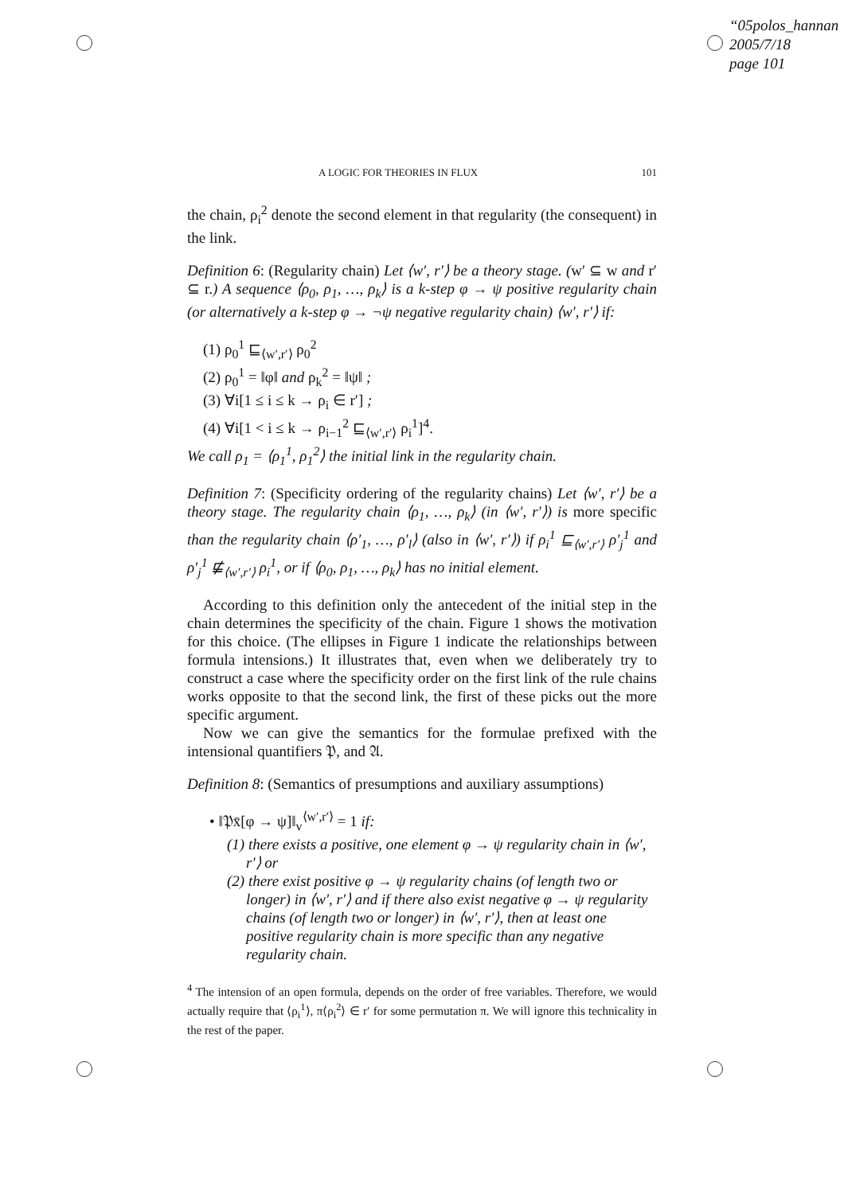“05polos_hannan
2005/7/18
page 101
A LOGIC FOR THEORIES IN FLUX 101
the chain, ρ<sub>i</sub><sup>2</sup> denote the second element in that regularity (the consequent) in the link.
Definition 6: (Regularity chain) Let ⟨w′, r′⟩ be a theory stage. (w′ ⊆ w and r′ ⊆ r.) A sequence ⟨ρ<sub>0</sub>, ρ<sub>1</sub>, …, ρ<sub>k</sub>⟩ is a k-step φ → ψ positive regularity chain (or alternatively a k-step φ → ¬ψ negative regularity chain) ⟨w′, r′⟩ if:
(1) ρ<sub>0</sub><sup>1</sup> ⊑<sub>⟨w′,r′⟩</sub> ρ<sub>0</sub><sup>2</sup>
(2) ρ<sub>0</sub><sup>1</sup> = ‖φ‖ and ρ<sub>k</sub><sup>2</sup> = ‖ψ‖ ;
(3) ∀i[1 ≤ i ≤ k → ρ<sub>i</sub> ∈ r′] ;
(4) ∀i[1 < i ≤ k → ρ<sub>i−1</sub><sup>2</sup> ⊑<sub>⟨w′,r′⟩</sub> ρ<sub>i</sub><sup>1</sup>]<sup>4</sup>.
We call ρ<sub>1</sub> = ⟨ρ<sub>1</sub><sup>1</sup>, ρ<sub>1</sub><sup>2</sup>⟩ the initial link in the regularity chain.
Definition 7: (Specificity ordering of the regularity chains) Let ⟨w′, r′⟩ be a theory stage. The regularity chain ⟨ρ<sub>1</sub>, …, ρ<sub>k</sub>⟩ (in ⟨w′, r′⟩) is more specific than the regularity chain ⟨ρ′<sub>1</sub>, …, ρ′<sub>l</sub>⟩ (also in ⟨w′, r′⟩) if ρ<sub>i</sub><sup>1</sup> ⊑<sub>⟨w′,r′⟩</sub> ρ′<sub>j</sub><sup>1</sup> and ρ′<sub>j</sub><sup>1</sup> ⋢<sub>⟨w′,r′⟩</sub> ρ<sub>i</sub><sup>1</sup>, or if ⟨ρ<sub>0</sub>, ρ<sub>1</sub>, …, ρ<sub>k</sub>⟩ has no initial element.
According to this definition only the antecedent of the initial step in the chain determines the specificity of the chain. Figure 1 shows the motivation for this choice. (The ellipses in Figure 1 indicate the relationships between formula intensions.) It illustrates that, even when we deliberately try to construct a case where the specificity order on the first link of the rule chains works opposite to that the second link, the first of these picks out the more specific argument.
Now we can give the semantics for the formulae prefixed with the intensional quantifiers 𝔓, and 𝔄.
Definition 8: (Semantics of presumptions and auxiliary assumptions)
• ‖𝔓x̄[φ → ψ]‖<sub>v</sub><sup>⟨w′,r′⟩</sup> = 1 if:
(1) there exists a positive, one element φ → ψ regularity chain in ⟨w′, r′⟩ or
(2) there exist positive φ → ψ regularity chains (of length two or longer) in ⟨w′, r′⟩ and if there also exist negative φ → ψ regularity chains (of length two or longer) in ⟨w′, r′⟩, then at least one positive regularity chain is more specific than any negative regularity chain.
<sup>4</sup> The intension of an open formula, depends on the order of free variables. Therefore, we would actually require that ⟨ρ<sub>i</sub><sup>1</sup>⟩, π⟨ρ<sub>i</sub><sup>2</sup>⟩ ∈ r′ for some permutation π. We will ignore this technicality in the rest of the paper.